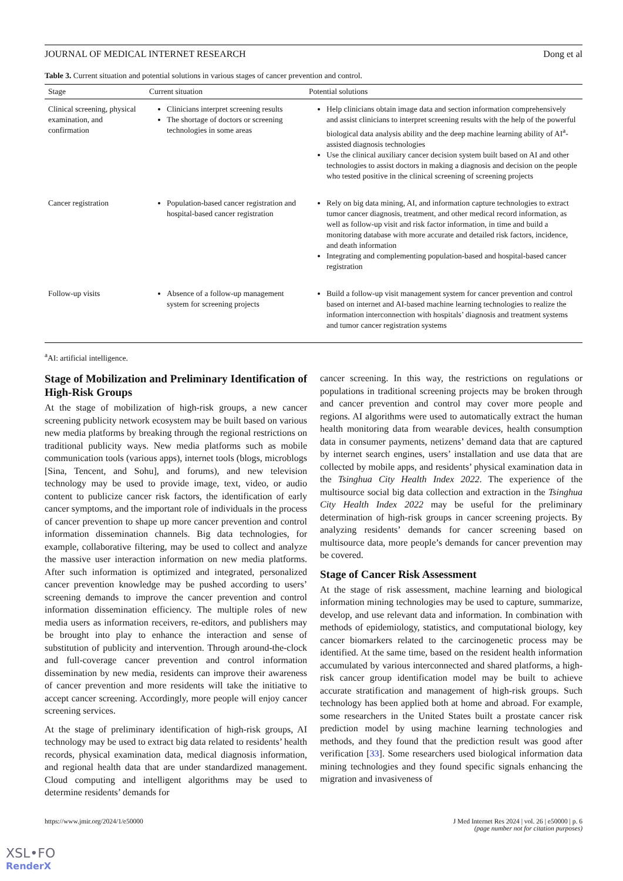JOURNAL OF MEDICAL INTERNET RESEARCH Dong et al
Table 3. Current situation and potential solutions in various stages of cancer prevention and control.
| Stage | Current situation | Potential solutions |
| --- | --- | --- |
| Clinical screening, physical examination, and confirmation | Clinicians interpret screening results The shortage of doctors or screening technologies in some areas | Help clinicians obtain image data and section information comprehensively and assist clinicians to interpret screening results with the help of the powerful biological data analysis ability and the deep machine learning ability of AI<sup>a</sup>-assisted diagnosis technologies Use the clinical auxiliary cancer decision system built based on AI and other technologies to assist doctors in making a diagnosis and decision on the people who tested positive in the clinical screening of screening projects |
| Cancer registration | Population-based cancer registration and hospital-based cancer registration | Rely on big data mining, AI, and information capture technologies to extract tumor cancer diagnosis, treatment, and other medical record information, as well as follow-up visit and risk factor information, in time and build a monitoring database with more accurate and detailed risk factors, incidence, and death information Integrating and complementing population-based and hospital-based cancer registration |
| Follow-up visits | Absence of a follow-up management system for screening projects | Build a follow-up visit management system for cancer prevention and control based on internet and AI-based machine learning technologies to realize the information interconnection with hospitals’ diagnosis and treatment systems and tumor cancer registration systems |
<sup>a</sup> AI: artificial intelligence.
Stage of Mobilization and Preliminary Identification of High-Risk Groups
At the stage of mobilization of high-risk groups, a new cancer screening publicity network ecosystem may be built based on various new media platforms by breaking through the regional restrictions on traditional publicity ways. New media platforms such as mobile communication tools (various apps), internet tools (blogs, microblogs [Sina, Tencent, and Sohu], and forums), and new television technology may be used to provide image, text, video, or audio content to publicize cancer risk factors, the identification of early cancer symptoms, and the important role of individuals in the process of cancer prevention to shape up more cancer prevention and control information dissemination channels. Big data technologies, for example, collaborative filtering, may be used to collect and analyze the massive user interaction information on new media platforms. After such information is optimized and integrated, personalized cancer prevention knowledge may be pushed according to users’ screening demands to improve the cancer prevention and control information dissemination efficiency. The multiple roles of new media users as information receivers, re-editors, and publishers may be brought into play to enhance the interaction and sense of substitution of publicity and intervention. Through around-the-clock and full-coverage cancer prevention and control information dissemination by new media, residents can improve their awareness of cancer prevention and more residents will take the initiative to accept cancer screening. Accordingly, more people will enjoy cancer screening services.
At the stage of preliminary identification of high-risk groups, AI technology may be used to extract big data related to residents’ health records, physical examination data, medical diagnosis information, and regional health data that are under standardized management. Cloud computing and intelligent algorithms may be used to determine residents’ demands for
cancer screening. In this way, the restrictions on regulations or populations in traditional screening projects may be broken through and cancer prevention and control may cover more people and regions. AI algorithms were used to automatically extract the human health monitoring data from wearable devices, health consumption data in consumer payments, netizens’ demand data that are captured by internet search engines, users’ installation and use data that are collected by mobile apps, and residents’ physical examination data in the Tsinghua City Health Index 2022. The experience of the multisource social big data collection and extraction in the Tsinghua City Health Index 2022 may be useful for the preliminary determination of high-risk groups in cancer screening projects. By analyzing residents’ demands for cancer screening based on multisource data, more people’s demands for cancer prevention may be covered.
Stage of Cancer Risk Assessment
At the stage of risk assessment, machine learning and biological information mining technologies may be used to capture, summarize, develop, and use relevant data and information. In combination with methods of epidemiology, statistics, and computational biology, key cancer biomarkers related to the carcinogenetic process may be identified. At the same time, based on the resident health information accumulated by various interconnected and shared platforms, a high-risk cancer group identification model may be built to achieve accurate stratification and management of high-risk groups. Such technology has been applied both at home and abroad. For example, some researchers in the United States built a prostate cancer risk prediction model by using machine learning technologies and methods, and they found that the prediction result was good after verification [33]. Some researchers used biological information data mining technologies and they found specific signals enhancing the migration and invasiveness of
https://www.jmir.org/2024/1/e50000 J Med Internet Res 2024 | vol. 26 | e50000 | p. 6
(page number not for citation purposes)
XSL•FO
RenderX